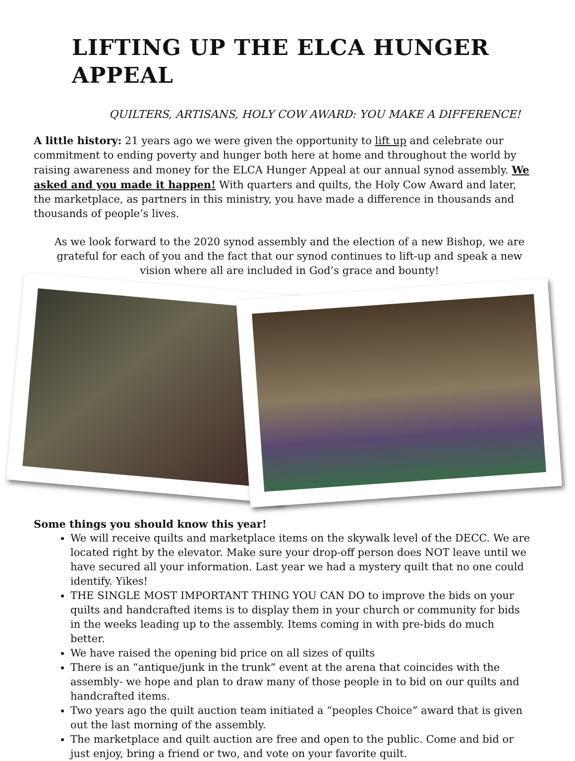LIFTING UP THE ELCA HUNGER APPEAL
QUILTERS, ARTISANS, HOLY COW AWARD: YOU MAKE A DIFFERENCE!
A little history: 21 years ago we were given the opportunity to lift up and celebrate our commitment to ending poverty and hunger both here at home and throughout the world by raising awareness and money for the ELCA Hunger Appeal at our annual synod assembly. We asked and you made it happen! With quarters and quilts, the Holy Cow Award and later, the marketplace, as partners in this ministry, you have made a difference in thousands and thousands of people’s lives.
As we look forward to the 2020 synod assembly and the election of a new Bishop, we are grateful for each of you and the fact that our synod continues to lift-up and speak a new vision where all are included in God’s grace and bounty!
Some things you should know this year!
We will receive quilts and marketplace items on the skywalk level of the DECC. We are located right by the elevator. Make sure your drop-off person does NOT leave until we have secured all your information. Last year we had a mystery quilt that no one could identify. Yikes!
THE SINGLE MOST IMPORTANT THING YOU CAN DO to improve the bids on your quilts and handcrafted items is to display them in your church or community for bids in the weeks leading up to the assembly. Items coming in with pre-bids do much better.
We have raised the opening bid price on all sizes of quilts
There is an “antique/junk in the trunk” event at the arena that coincides with the assembly- we hope and plan to draw many of those people in to bid on our quilts and handcrafted items.
Two years ago the quilt auction team initiated a “peoples Choice” award that is given out the last morning of the assembly.
The marketplace and quilt auction are free and open to the public. Come and bid or just enjoy, bring a friend or two, and vote on your favorite quilt.